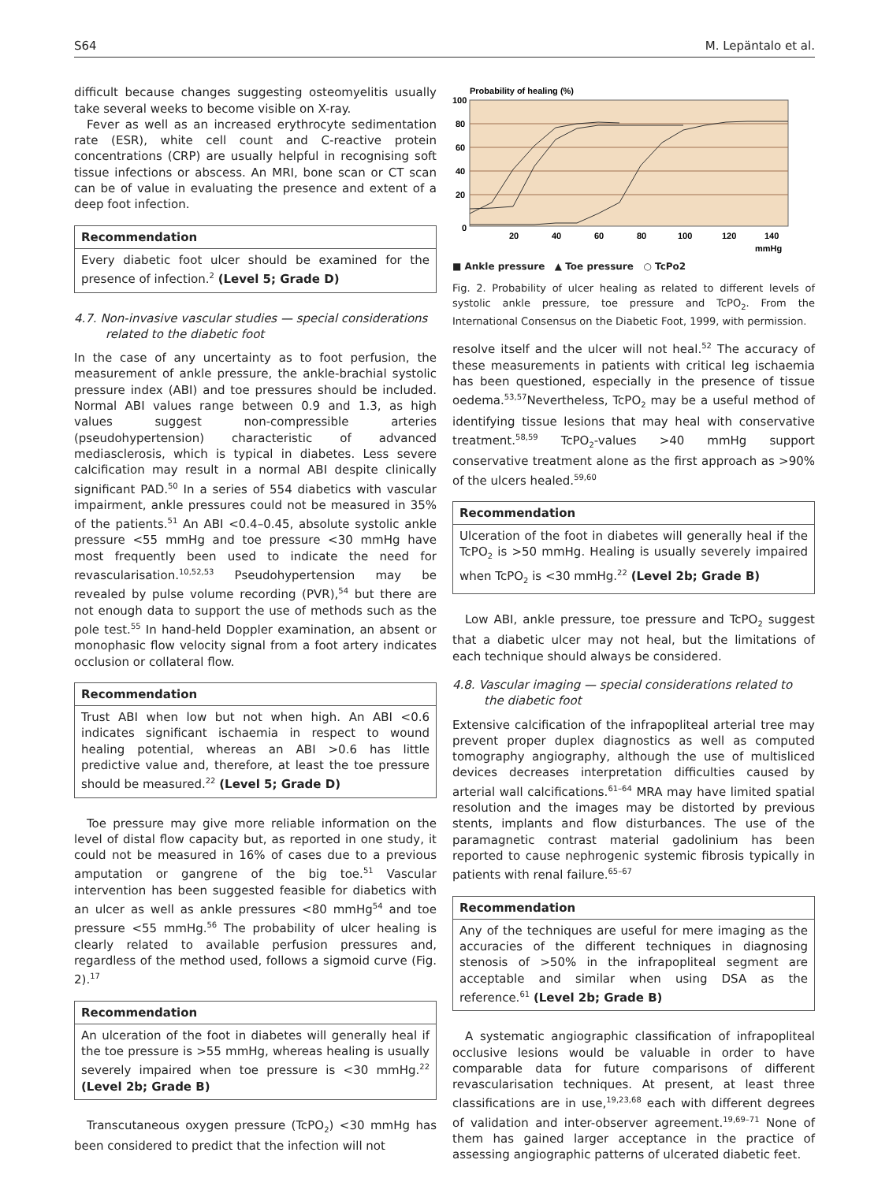S64 M. Lepäntalo et al.
difficult because changes suggesting osteomyelitis usually take several weeks to become visible on X-ray.
Fever as well as an increased erythrocyte sedimentation rate (ESR), white cell count and C-reactive protein concentrations (CRP) are usually helpful in recognising soft tissue infections or abscess. An MRI, bone scan or CT scan can be of value in evaluating the presence and extent of a deep foot infection.
Recommendation
Every diabetic foot ulcer should be examined for the presence of infection.<sup>2</sup> (Level 5; Grade D)
4.7. Non-invasive vascular studies — special considerations related to the diabetic foot
In the case of any uncertainty as to foot perfusion, the measurement of ankle pressure, the ankle-brachial systolic pressure index (ABI) and toe pressures should be included. Normal ABI values range between 0.9 and 1.3, as high values suggest non-compressible arteries (pseudohypertension) characteristic of advanced mediasclerosis, which is typical in diabetes. Less severe calcification may result in a normal ABI despite clinically significant PAD.<sup>50</sup> In a series of 554 diabetics with vascular impairment, ankle pressures could not be measured in 35% of the patients.<sup>51</sup> An ABI <0.4–0.45, absolute systolic ankle pressure <55 mmHg and toe pressure <30 mmHg have most frequently been used to indicate the need for revascularisation.<sup>10,52,53</sup> Pseudohypertension may be revealed by pulse volume recording (PVR),<sup>54</sup> but there are not enough data to support the use of methods such as the pole test.<sup>55</sup> In hand-held Doppler examination, an absent or monophasic flow velocity signal from a foot artery indicates occlusion or collateral flow.
Recommendation
Trust ABI when low but not when high. An ABI <0.6 indicates significant ischaemia in respect to wound healing potential, whereas an ABI >0.6 has little predictive value and, therefore, at least the toe pressure should be measured.<sup>22</sup> (Level 5; Grade D)
Toe pressure may give more reliable information on the level of distal flow capacity but, as reported in one study, it could not be measured in 16% of cases due to a previous amputation or gangrene of the big toe.<sup>51</sup> Vascular intervention has been suggested feasible for diabetics with an ulcer as well as ankle pressures <80 mmHg<sup>54</sup> and toe pressure <55 mmHg.<sup>56</sup> The probability of ulcer healing is clearly related to available perfusion pressures and, regardless of the method used, follows a sigmoid curve (Fig. 2).<sup>17</sup>
Recommendation
An ulceration of the foot in diabetes will generally heal if the toe pressure is >55 mmHg, whereas healing is usually severely impaired when toe pressure is <30 mmHg.<sup>22</sup> (Level 2b; Grade B)
Transcutaneous oxygen pressure (TcPO<sub>2</sub>) <30 mmHg has been considered to predict that the infection will not
Probability of healing (%)
100
80
60
40
20
0
20
40
60
80
100
120
140
mmHg
■ Ankle pressure ▲ Toe pressure ○ TcPo2
Fig. 2. Probability of ulcer healing as related to different levels of systolic ankle pressure, toe pressure and TcPO<sub>2</sub>. From the International Consensus on the Diabetic Foot, 1999, with permission.
resolve itself and the ulcer will not heal.<sup>52</sup> The accuracy of these measurements in patients with critical leg ischaemia has been questioned, especially in the presence of tissue oedema.<sup>53,57</sup>Nevertheless, TcPO<sub>2</sub> may be a useful method of identifying tissue lesions that may heal with conservative treatment.<sup>58,59</sup> TcPO<sub>2</sub>-values >40 mmHg support conservative treatment alone as the first approach as >90% of the ulcers healed.<sup>59,60</sup>
Recommendation
Ulceration of the foot in diabetes will generally heal if the TcPO<sub>2</sub> is >50 mmHg. Healing is usually severely impaired when TcPO<sub>2</sub> is <30 mmHg.<sup>22</sup> (Level 2b; Grade B)
Low ABI, ankle pressure, toe pressure and TcPO<sub>2</sub> suggest that a diabetic ulcer may not heal, but the limitations of each technique should always be considered.
4.8. Vascular imaging — special considerations related to the diabetic foot
Extensive calcification of the infrapopliteal arterial tree may prevent proper duplex diagnostics as well as computed tomography angiography, although the use of multisliced devices decreases interpretation difficulties caused by arterial wall calcifications.<sup>61–64</sup> MRA may have limited spatial resolution and the images may be distorted by previous stents, implants and flow disturbances. The use of the paramagnetic contrast material gadolinium has been reported to cause nephrogenic systemic fibrosis typically in patients with renal failure.<sup>65–67</sup>
Recommendation
Any of the techniques are useful for mere imaging as the accuracies of the different techniques in diagnosing stenosis of >50% in the infrapopliteal segment are acceptable and similar when using DSA as the reference.<sup>61</sup> (Level 2b; Grade B)
A systematic angiographic classification of infrapopliteal occlusive lesions would be valuable in order to have comparable data for future comparisons of different revascularisation techniques. At present, at least three classifications are in use,<sup>19,23,68</sup> each with different degrees of validation and inter-observer agreement.<sup>19,69–71</sup> None of them has gained larger acceptance in the practice of assessing angiographic patterns of ulcerated diabetic feet.